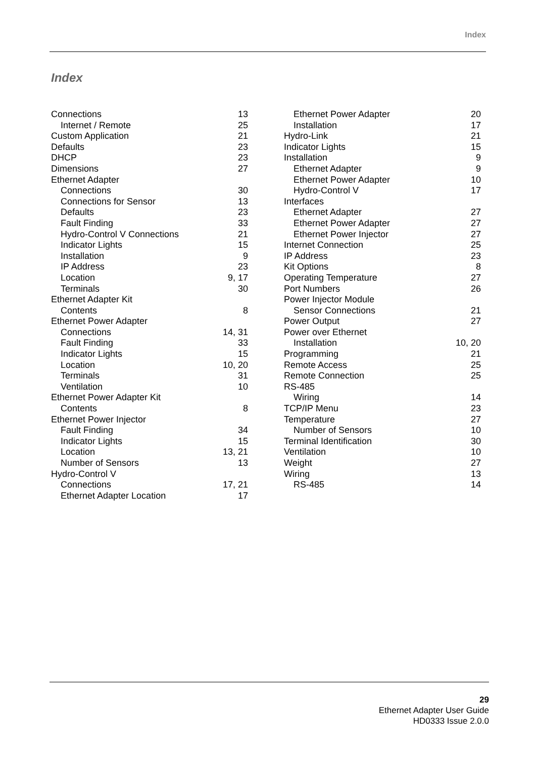Index
Index
| Connections | 13 |
| Internet / Remote | 25 |
| Custom Application | 21 |
| Defaults | 23 |
| DHCP | 23 |
| Dimensions | 27 |
| Ethernet Adapter | |
| Connections | 30 |
| Connections for Sensor | 13 |
| Defaults | 23 |
| Fault Finding | 33 |
| Hydro-Control V Connections | 21 |
| Indicator Lights | 15 |
| Installation | 9 |
| IP Address | 23 |
| Location | 9, 17 |
| Terminals | 30 |
| Ethernet Adapter Kit | |
| Contents | 8 |
| Ethernet Power Adapter | |
| Connections | 14, 31 |
| Fault Finding | 33 |
| Indicator Lights | 15 |
| Location | 10, 20 |
| Terminals | 31 |
| Ventilation | 10 |
| Ethernet Power Adapter Kit | |
| Contents | 8 |
| Ethernet Power Injector | |
| Fault Finding | 34 |
| Indicator Lights | 15 |
| Location | 13, 21 |
| Number of Sensors | 13 |
| Hydro-Control V | |
| Connections | 17, 21 |
| Ethernet Adapter Location | 17 |
| Ethernet Power Adapter | 20 |
| Installation | 17 |
| Hydro-Link | 21 |
| Indicator Lights | 15 |
| Installation | 9 |
| Ethernet Adapter | 9 |
| Ethernet Power Adapter | 10 |
| Hydro-Control V | 17 |
| Interfaces | |
| Ethernet Adapter | 27 |
| Ethernet Power Adapter | 27 |
| Ethernet Power Injector | 27 |
| Internet Connection | 25 |
| IP Address | 23 |
| Kit Options | 8 |
| Operating Temperature | 27 |
| Port Numbers | 26 |
| Power Injector Module | |
| Sensor Connections | 21 |
| Power Output | 27 |
| Power over Ethernet | |
| Installation | 10, 20 |
| Programming | 21 |
| Remote Access | 25 |
| Remote Connection | 25 |
| RS-485 | |
| Wiring | 14 |
| TCP/IP Menu | 23 |
| Temperature | 27 |
| Number of Sensors | 10 |
| Terminal Identification | 30 |
| Ventilation | 10 |
| Weight | 27 |
| Wiring | 13 |
| RS-485 | 14 |
29
Ethernet Adapter User Guide
HD0333 Issue 2.0.0